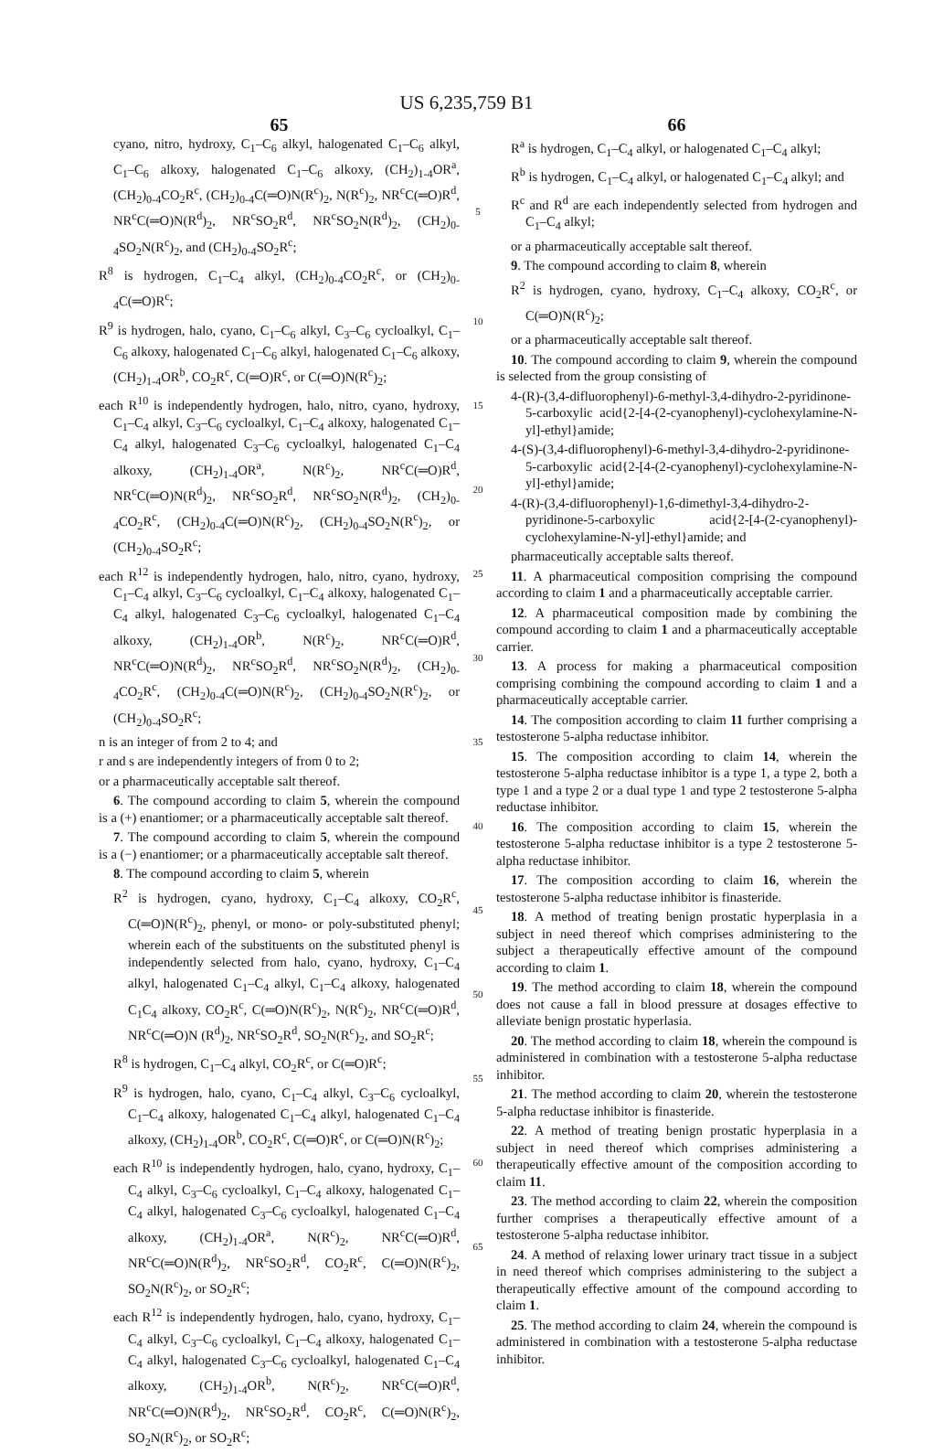US 6,235,759 B1
65
cyano, nitro, hydroxy, C<sub>1</sub>–C<sub>6</sub> alkyl, halogenated C<sub>1</sub>–C<sub>6</sub> alkyl, C<sub>1</sub>–C<sub>6</sub> alkoxy, halogenated C<sub>1</sub>–C<sub>6</sub> alkoxy, (CH<sub>2</sub>)<sub>1-4</sub>OR<sup>a</sup>, (CH<sub>2</sub>)<sub>0-4</sub>CO<sub>2</sub>R<sup>c</sup>, (CH<sub>2</sub>)<sub>0-4</sub>C(═O)N(R<sup>c</sup>)<sub>2</sub>, N(R<sup>c</sup>)<sub>2</sub>, NR<sup>c</sup>C(═O)R<sup>d</sup>, NR<sup>c</sup>C(═O)N(R<sup>d</sup>)<sub>2</sub>, NR<sup>c</sup>SO<sub>2</sub>R<sup>d</sup>, NR<sup>c</sup>SO<sub>2</sub>N(R<sup>d</sup>)<sub>2</sub>, (CH<sub>2</sub>)<sub>0-4</sub>SO<sub>2</sub>N(R<sup>c</sup>)<sub>2</sub>, and (CH<sub>2</sub>)<sub>0-4</sub>SO<sub>2</sub>R<sup>c</sup>;
R<sup>8</sup> is hydrogen, C<sub>1</sub>–C<sub>4</sub> alkyl, (CH<sub>2</sub>)<sub>0-4</sub>CO<sub>2</sub>R<sup>c</sup>, or (CH<sub>2</sub>)<sub>0-4</sub>C(═O)R<sup>c</sup>;
R<sup>9</sup> is hydrogen, halo, cyano, C<sub>1</sub>–C<sub>6</sub> alkyl, C<sub>3</sub>–C<sub>6</sub> cycloalkyl, C<sub>1</sub>–C<sub>6</sub> alkoxy, halogenated C<sub>1</sub>–C<sub>6</sub> alkyl, halogenated C<sub>1</sub>–C<sub>6</sub> alkoxy, (CH<sub>2</sub>)<sub>1-4</sub>OR<sup>b</sup>, CO<sub>2</sub>R<sup>c</sup>, C(═O)R<sup>c</sup>, or C(═O)N(R<sup>c</sup>)<sub>2</sub>;
each R<sup>10</sup> is independently hydrogen, halo, nitro, cyano, hydroxy, C<sub>1</sub>–C<sub>4</sub> alkyl, C<sub>3</sub>–C<sub>6</sub> cycloalkyl, C<sub>1</sub>–C<sub>4</sub> alkoxy, halogenated C<sub>1</sub>–C<sub>4</sub> alkyl, halogenated C<sub>3</sub>–C<sub>6</sub> cycloalkyl, halogenated C<sub>1</sub>–C<sub>4</sub> alkoxy, (CH<sub>2</sub>)<sub>1-4</sub>OR<sup>a</sup>, N(R<sup>c</sup>)<sub>2</sub>, NR<sup>c</sup>C(═O)R<sup>d</sup>, NR<sup>c</sup>C(═O)N(R<sup>d</sup>)<sub>2</sub>, NR<sup>c</sup>SO<sub>2</sub>R<sup>d</sup>, NR<sup>c</sup>SO<sub>2</sub>N(R<sup>d</sup>)<sub>2</sub>, (CH<sub>2</sub>)<sub>0-4</sub>CO<sub>2</sub>R<sup>c</sup>, (CH<sub>2</sub>)<sub>0-4</sub>C(═O)N(R<sup>c</sup>)<sub>2</sub>, (CH<sub>2</sub>)<sub>0-4</sub>SO<sub>2</sub>N(R<sup>c</sup>)<sub>2</sub>, or (CH<sub>2</sub>)<sub>0-4</sub>SO<sub>2</sub>R<sup>c</sup>;
each R<sup>12</sup> is independently hydrogen, halo, nitro, cyano, hydroxy, C<sub>1</sub>–C<sub>4</sub> alkyl, C<sub>3</sub>–C<sub>6</sub> cycloalkyl, C<sub>1</sub>–C<sub>4</sub> alkoxy, halogenated C<sub>1</sub>–C<sub>4</sub> alkyl, halogenated C<sub>3</sub>–C<sub>6</sub> cycloalkyl, halogenated C<sub>1</sub>–C<sub>4</sub> alkoxy, (CH<sub>2</sub>)<sub>1-4</sub>OR<sup>b</sup>, N(R<sup>c</sup>)<sub>2</sub>, NR<sup>c</sup>C(═O)R<sup>d</sup>, NR<sup>c</sup>C(═O)N(R<sup>d</sup>)<sub>2</sub>, NR<sup>c</sup>SO<sub>2</sub>R<sup>d</sup>, NR<sup>c</sup>SO<sub>2</sub>N(R<sup>d</sup>)<sub>2</sub>, (CH<sub>2</sub>)<sub>0-4</sub>CO<sub>2</sub>R<sup>c</sup>, (CH<sub>2</sub>)<sub>0-4</sub>C(═O)N(R<sup>c</sup>)<sub>2</sub>, (CH<sub>2</sub>)<sub>0-4</sub>SO<sub>2</sub>N(R<sup>c</sup>)<sub>2</sub>, or (CH<sub>2</sub>)<sub>0-4</sub>SO<sub>2</sub>R<sup>c</sup>;
n is an integer of from 2 to 4; and
r and s are independently integers of from 0 to 2;
or a pharmaceutically acceptable salt thereof.
6. The compound according to claim 5, wherein the compound is a (+) enantiomer; or a pharmaceutically acceptable salt thereof.
7. The compound according to claim 5, wherein the compound is a (−) enantiomer; or a pharmaceutically acceptable salt thereof.
8. The compound according to claim 5, wherein
R<sup>2</sup> is hydrogen, cyano, hydroxy, C<sub>1</sub>–C<sub>4</sub> alkoxy, CO<sub>2</sub>R<sup>c</sup>, C(═O)N(R<sup>c</sup>)<sub>2</sub>, phenyl, or mono- or poly-substituted phenyl; wherein each of the substituents on the substituted phenyl is independently selected from halo, cyano, hydroxy, C<sub>1</sub>–C<sub>4</sub> alkyl, halogenated C<sub>1</sub>–C<sub>4</sub> alkyl, C<sub>1</sub>–C<sub>4</sub> alkoxy, halogenated C<sub>1</sub>C<sub>4</sub> alkoxy, CO<sub>2</sub>R<sup>c</sup>, C(═O)N(R<sup>c</sup>)<sub>2</sub>, N(R<sup>c</sup>)<sub>2</sub>, NR<sup>c</sup>C(═O)R<sup>d</sup>, NR<sup>c</sup>C(═O)N (R<sup>d</sup>)<sub>2</sub>, NR<sup>c</sup>SO<sub>2</sub>R<sup>d</sup>, SO<sub>2</sub>N(R<sup>c</sup>)<sub>2</sub>, and SO<sub>2</sub>R<sup>c</sup>;
R<sup>8</sup> is hydrogen, C<sub>1</sub>–C<sub>4</sub> alkyl, CO<sub>2</sub>R<sup>c</sup>, or C(═O)R<sup>c</sup>;
R<sup>9</sup> is hydrogen, halo, cyano, C<sub>1</sub>–C<sub>4</sub> alkyl, C<sub>3</sub>–C<sub>6</sub> cycloalkyl, C<sub>1</sub>–C<sub>4</sub> alkoxy, halogenated C<sub>1</sub>–C<sub>4</sub> alkyl, halogenated C<sub>1</sub>–C<sub>4</sub> alkoxy, (CH<sub>2</sub>)<sub>1-4</sub>OR<sup>b</sup>, CO<sub>2</sub>R<sup>c</sup>, C(═O)R<sup>c</sup>, or C(═O)N(R<sup>c</sup>)<sub>2</sub>;
each R<sup>10</sup> is independently hydrogen, halo, cyano, hydroxy, C<sub>1</sub>–C<sub>4</sub> alkyl, C<sub>3</sub>–C<sub>6</sub> cycloalkyl, C<sub>1</sub>–C<sub>4</sub> alkoxy, halogenated C<sub>1</sub>–C<sub>4</sub> alkyl, halogenated C<sub>3</sub>–C<sub>6</sub> cycloalkyl, halogenated C<sub>1</sub>–C<sub>4</sub> alkoxy, (CH<sub>2</sub>)<sub>1-4</sub>OR<sup>a</sup>, N(R<sup>c</sup>)<sub>2</sub>, NR<sup>c</sup>C(═O)R<sup>d</sup>, NR<sup>c</sup>C(═O)N(R<sup>d</sup>)<sub>2</sub>, NR<sup>c</sup>SO<sub>2</sub>R<sup>d</sup>, CO<sub>2</sub>R<sup>c</sup>, C(═O)N(R<sup>c</sup>)<sub>2</sub>, SO<sub>2</sub>N(R<sup>c</sup>)<sub>2</sub>, or SO<sub>2</sub>R<sup>c</sup>;
each R<sup>12</sup> is independently hydrogen, halo, cyano, hydroxy, C<sub>1</sub>–C<sub>4</sub> alkyl, C<sub>3</sub>–C<sub>6</sub> cycloalkyl, C<sub>1</sub>–C<sub>4</sub> alkoxy, halogenated C<sub>1</sub>–C<sub>4</sub> alkyl, halogenated C<sub>3</sub>–C<sub>6</sub> cycloalkyl, halogenated C<sub>1</sub>–C<sub>4</sub> alkoxy, (CH<sub>2</sub>)<sub>1-4</sub>OR<sup>b</sup>, N(R<sup>c</sup>)<sub>2</sub>, NR<sup>c</sup>C(═O)R<sup>d</sup>, NR<sup>c</sup>C(═O)N(R<sup>d</sup>)<sub>2</sub>, NR<sup>c</sup>SO<sub>2</sub>R<sup>d</sup>, CO<sub>2</sub>R<sup>c</sup>, C(═O)N(R<sup>c</sup>)<sub>2</sub>, SO<sub>2</sub>N(R<sup>c</sup>)<sub>2</sub>, or SO<sub>2</sub>R<sup>c</sup>;
5
10
15
20
25
30
35
40
45
50
55
60
65
66
R<sup>a</sup> is hydrogen, C<sub>1</sub>–C<sub>4</sub> alkyl, or halogenated C<sub>1</sub>–C<sub>4</sub> alkyl;
R<sup>b</sup> is hydrogen, C<sub>1</sub>–C<sub>4</sub> alkyl, or halogenated C<sub>1</sub>–C<sub>4</sub> alkyl; and
R<sup>c</sup> and R<sup>d</sup> are each independently selected from hydrogen and C<sub>1</sub>–C<sub>4</sub> alkyl;
or a pharmaceutically acceptable salt thereof.
9. The compound according to claim 8, wherein
R<sup>2</sup> is hydrogen, cyano, hydroxy, C<sub>1</sub>–C<sub>4</sub> alkoxy, CO<sub>2</sub>R<sup>c</sup>, or C(═O)N(R<sup>c</sup>)<sub>2</sub>;
or a pharmaceutically acceptable salt thereof.
10. The compound according to claim 9, wherein the compound is selected from the group consisting of
4-(R)-(3,4-difluorophenyl)-6-methyl-3,4-dihydro-2-pyridinone-5-carboxylic acid{2-[4-(2-cyanophenyl)-cyclohexylamine-N-yl]-ethyl}amide;
4-(S)-(3,4-difluorophenyl)-6-methyl-3,4-dihydro-2-pyridinone-5-carboxylic acid{2-[4-(2-cyanophenyl)-cyclohexylamine-N-yl]-ethyl}amide;
4-(R)-(3,4-difluorophenyl)-1,6-dimethyl-3,4-dihydro-2-pyridinone-5-carboxylic acid{2-[4-(2-cyanophenyl)-cyclohexylamine-N-yl]-ethyl}amide; and
pharmaceutically acceptable salts thereof.
11. A pharmaceutical composition comprising the compound according to claim 1 and a pharmaceutically acceptable carrier.
12. A pharmaceutical composition made by combining the compound according to claim 1 and a pharmaceutically acceptable carrier.
13. A process for making a pharmaceutical composition comprising combining the compound according to claim 1 and a pharmaceutically acceptable carrier.
14. The composition according to claim 11 further comprising a testosterone 5-alpha reductase inhibitor.
15. The composition according to claim 14, wherein the testosterone 5-alpha reductase inhibitor is a type 1, a type 2, both a type 1 and a type 2 or a dual type 1 and type 2 testosterone 5-alpha reductase inhibitor.
16. The composition according to claim 15, wherein the testosterone 5-alpha reductase inhibitor is a type 2 testosterone 5-alpha reductase inhibitor.
17. The composition according to claim 16, wherein the testosterone 5-alpha reductase inhibitor is finasteride.
18. A method of treating benign prostatic hyperplasia in a subject in need thereof which comprises administering to the subject a therapeutically effective amount of the compound according to claim 1.
19. The method according to claim 18, wherein the compound does not cause a fall in blood pressure at dosages effective to alleviate benign prostatic hyperlasia.
20. The method according to claim 18, wherein the compound is administered in combination with a testosterone 5-alpha reductase inhibitor.
21. The method according to claim 20, wherein the testosterone 5-alpha reductase inhibitor is finasteride.
22. A method of treating benign prostatic hyperplasia in a subject in need thereof which comprises administering a therapeutically effective amount of the composition according to claim 11.
23. The method according to claim 22, wherein the composition further comprises a therapeutically effective amount of a testosterone 5-alpha reductase inhibitor.
24. A method of relaxing lower urinary tract tissue in a subject in need thereof which comprises administering to the subject a therapeutically effective amount of the compound according to claim 1.
25. The method according to claim 24, wherein the compound is administered in combination with a testosterone 5-alpha reductase inhibitor.